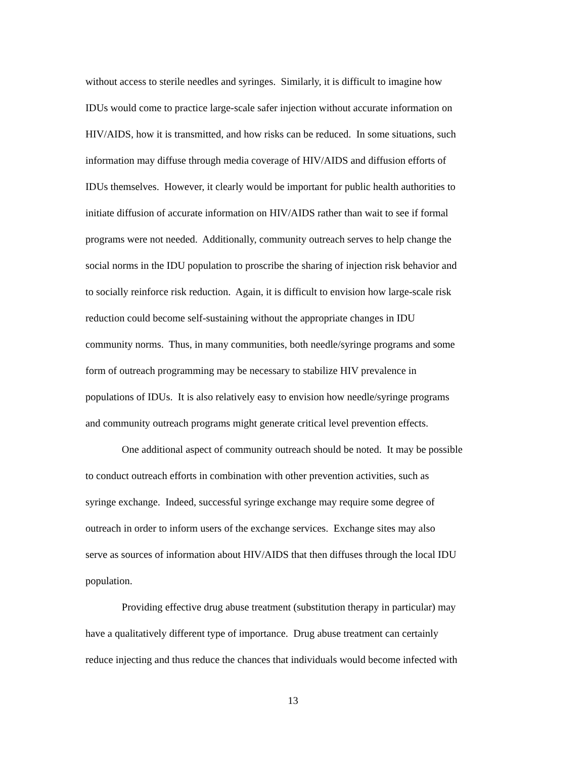without access to sterile needles and syringes. Similarly, it is difficult to imagine how
IDUs would come to practice large-scale safer injection without accurate information on
HIV/AIDS, how it is transmitted, and how risks can be reduced. In some situations, such
information may diffuse through media coverage of HIV/AIDS and diffusion efforts of
IDUs themselves. However, it clearly would be important for public health authorities to
initiate diffusion of accurate information on HIV/AIDS rather than wait to see if formal
programs were not needed. Additionally, community outreach serves to help change the
social norms in the IDU population to proscribe the sharing of injection risk behavior and
to socially reinforce risk reduction. Again, it is difficult to envision how large-scale risk
reduction could become self-sustaining without the appropriate changes in IDU
community norms. Thus, in many communities, both needle/syringe programs and some
form of outreach programming may be necessary to stabilize HIV prevalence in
populations of IDUs. It is also relatively easy to envision how needle/syringe programs
and community outreach programs might generate critical level prevention effects.
One additional aspect of community outreach should be noted. It may be possible
to conduct outreach efforts in combination with other prevention activities, such as
syringe exchange. Indeed, successful syringe exchange may require some degree of
outreach in order to inform users of the exchange services. Exchange sites may also
serve as sources of information about HIV/AIDS that then diffuses through the local IDU
population.
Providing effective drug abuse treatment (substitution therapy in particular) may
have a qualitatively different type of importance. Drug abuse treatment can certainly
reduce injecting and thus reduce the chances that individuals would become infected with
13